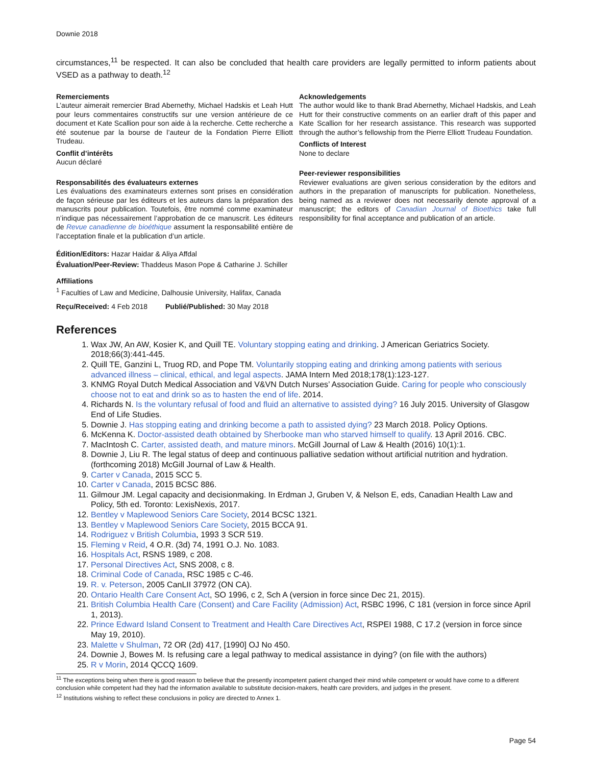Downie 2018
circumstances,<sup>11</sup> be respected. It can also be concluded that health care providers are legally permitted to inform patients about VSED as a pathway to death.<sup>12</sup>
Remerciements
L’auteur aimerait remercier Brad Abernethy, Michael Hadskis et Leah Hutt pour leurs commentaires constructifs sur une version antérieure de ce document et Kate Scallion pour son aide à la recherche. Cette recherche a été soutenue par la bourse de l’auteur de la Fondation Pierre Elliott Trudeau.
Conflit d’intérêts
Aucun déclaré
Responsabilités des évaluateurs externes
Les évaluations des examinateurs externes sont prises en considération de façon sérieuse par les éditeurs et les auteurs dans la préparation des manuscrits pour publication. Toutefois, être nommé comme examinateur n’indique pas nécessairement l’approbation de ce manuscrit. Les éditeurs de Revue canadienne de bioéthique assument la responsabilité entière de l’acceptation finale et la publication d’un article.
Acknowledgements
The author would like to thank Brad Abernethy, Michael Hadskis, and Leah Hutt for their constructive comments on an earlier draft of this paper and Kate Scallion for her research assistance. This research was supported through the author’s fellowship from the Pierre Elliott Trudeau Foundation.
Conflicts of Interest
None to declare
Peer-reviewer responsibilities
Reviewer evaluations are given serious consideration by the editors and authors in the preparation of manuscripts for publication. Nonetheless, being named as a reviewer does not necessarily denote approval of a manuscript; the editors of Canadian Journal of Bioethics take full responsibility for final acceptance and publication of an article.
Édition/Editors: Hazar Haidar & Aliya Affdal
Évaluation/Peer-Review: Thaddeus Mason Pope & Catharine J. Schiller
Affiliations
<sup>1</sup> Faculties of Law and Medicine, Dalhousie University, Halifax, Canada
Reçu/Received: 4 Feb 2018 Publié/Published: 30 May 2018
References
1. Wax JW, An AW, Kosier K, and Quill TE. Voluntary stopping eating and drinking. J American Geriatrics Society. 2018;66(3):441-445.
2. Quill TE, Ganzini L, Truog RD, and Pope TM. Voluntarily stopping eating and drinking among patients with serious advanced illness – clinical, ethical, and legal aspects. JAMA Intern Med 2018;178(1):123-127.
3. KNMG Royal Dutch Medical Association and V&VN Dutch Nurses’ Association Guide. Caring for people who consciously choose not to eat and drink so as to hasten the end of life. 2014.
4. Richards N. Is the voluntary refusal of food and fluid an alternative to assisted dying? 16 July 2015. University of Glasgow End of Life Studies.
5. Downie J. Has stopping eating and drinking become a path to assisted dying? 23 March 2018. Policy Options.
6. McKenna K. Doctor-assisted death obtained by Sherbooke man who starved himself to qualify. 13 April 2016. CBC.
7. MacIntosh C. Carter, assisted death, and mature minors. McGill Journal of Law & Health (2016) 10(1):1.
8. Downie J, Liu R. The legal status of deep and continuous palliative sedation without artificial nutrition and hydration. (forthcoming 2018) McGill Journal of Law & Health.
9. Carter v Canada, 2015 SCC 5.
10. Carter v Canada, 2015 BCSC 886.
11. Gilmour JM. Legal capacity and decisionmaking. In Erdman J, Gruben V, & Nelson E, eds, Canadian Health Law and Policy, 5th ed. Toronto: LexisNexis, 2017.
12. Bentley v Maplewood Seniors Care Society, 2014 BCSC 1321.
13. Bentley v Maplewood Seniors Care Society, 2015 BCCA 91.
14. Rodriguez v British Columbia, 1993 3 SCR 519.
15. Fleming v Reid, 4 O.R. (3d) 74, 1991 O.J. No. 1083.
16. Hospitals Act, RSNS 1989, c 208.
17. Personal Directives Act, SNS 2008, c 8.
18. Criminal Code of Canada, RSC 1985 c C-46.
19. R. v. Peterson, 2005 CanLII 37972 (ON CA).
20. Ontario Health Care Consent Act, SO 1996, c 2, Sch A (version in force since Dec 21, 2015).
21. British Columbia Health Care (Consent) and Care Facility (Admission) Act, RSBC 1996, C 181 (version in force since April 1, 2013).
22. Prince Edward Island Consent to Treatment and Health Care Directives Act, RSPEI 1988, C 17.2 (version in force since May 19, 2010).
23. Malette v Shulman, 72 OR (2d) 417, [1990] OJ No 450.
24. Downie J, Bowes M. Is refusing care a legal pathway to medical assistance in dying? (on file with the authors)
25. R v Morin, 2014 QCCQ 1609.
<sup>11</sup> The exceptions being when there is good reason to believe that the presently incompetent patient changed their mind while competent or would have come to a different conclusion while competent had they had the information available to substitute decision-makers, health care providers, and judges in the present.
<sup>12</sup> Institutions wishing to reflect these conclusions in policy are directed to Annex 1.
Page 54